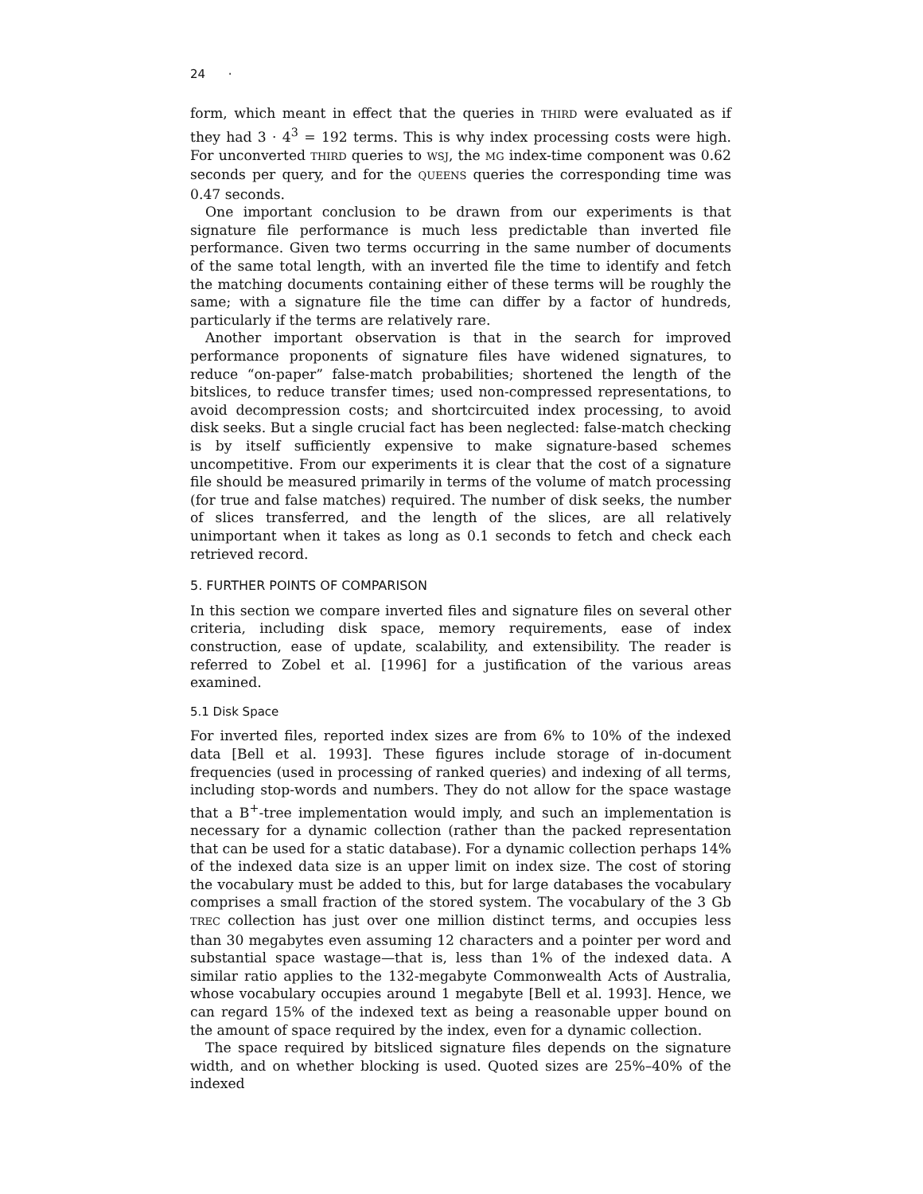24 ·
form, which meant in effect that the queries in THIRD were evaluated as if they had 3 · 4<sup>3</sup> = 192 terms. This is why index processing costs were high. For unconverted THIRD queries to WSJ, the MG index-time component was 0.62 seconds per query, and for the QUEENS queries the corresponding time was 0.47 seconds.
One important conclusion to be drawn from our experiments is that signature file performance is much less predictable than inverted file performance. Given two terms occurring in the same number of documents of the same total length, with an inverted file the time to identify and fetch the matching documents containing either of these terms will be roughly the same; with a signature file the time can differ by a factor of hundreds, particularly if the terms are relatively rare.
Another important observation is that in the search for improved performance proponents of signature files have widened signatures, to reduce “on-paper” false-match probabilities; shortened the length of the bitslices, to reduce transfer times; used non-compressed representations, to avoid decompression costs; and shortcircuited index processing, to avoid disk seeks. But a single crucial fact has been neglected: false-match checking is by itself sufficiently expensive to make signature-based schemes uncompetitive. From our experiments it is clear that the cost of a signature file should be measured primarily in terms of the volume of match processing (for true and false matches) required. The number of disk seeks, the number of slices transferred, and the length of the slices, are all relatively unimportant when it takes as long as 0.1 seconds to fetch and check each retrieved record.
5. FURTHER POINTS OF COMPARISON
In this section we compare inverted files and signature files on several other criteria, including disk space, memory requirements, ease of index construction, ease of update, scalability, and extensibility. The reader is referred to Zobel et al. [1996] for a justification of the various areas examined.
5.1 Disk Space
For inverted files, reported index sizes are from 6% to 10% of the indexed data [Bell et al. 1993]. These figures include storage of in-document frequencies (used in processing of ranked queries) and indexing of all terms, including stop-words and numbers. They do not allow for the space wastage that a B<sup>+</sup>-tree implementation would imply, and such an implementation is necessary for a dynamic collection (rather than the packed representation that can be used for a static database). For a dynamic collection perhaps 14% of the indexed data size is an upper limit on index size. The cost of storing the vocabulary must be added to this, but for large databases the vocabulary comprises a small fraction of the stored system. The vocabulary of the 3 Gb TREC collection has just over one million distinct terms, and occupies less than 30 megabytes even assuming 12 characters and a pointer per word and substantial space wastage—that is, less than 1% of the indexed data. A similar ratio applies to the 132-megabyte Commonwealth Acts of Australia, whose vocabulary occupies around 1 megabyte [Bell et al. 1993]. Hence, we can regard 15% of the indexed text as being a reasonable upper bound on the amount of space required by the index, even for a dynamic collection.
The space required by bitsliced signature files depends on the signature width, and on whether blocking is used. Quoted sizes are 25%–40% of the indexed